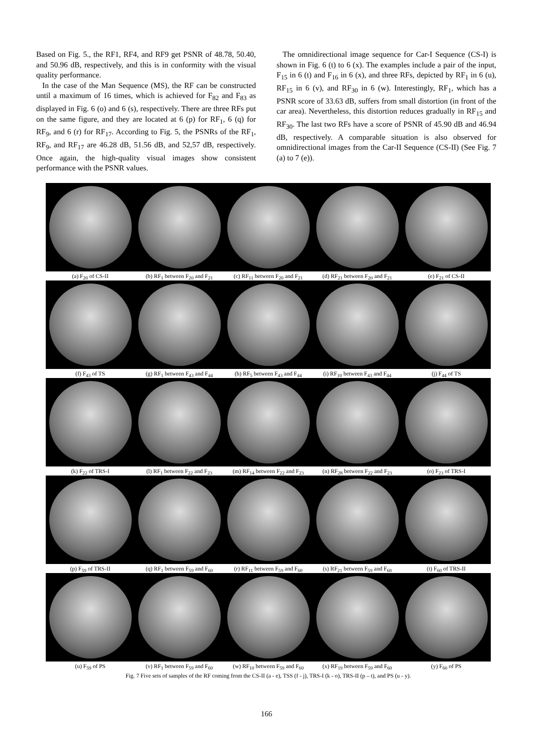Based on Fig. 5., the RF1, RF4, and RF9 get PSNR of 48.78, 50.40, and 50.96 dB, respectively, and this is in conformity with the visual quality performance.
In the case of the Man Sequence (MS), the RF can be constructed until a maximum of 16 times, which is achieved for F<sub>82</sub> and F<sub>83</sub> as displayed in Fig. 6 (o) and 6 (s), respectively. There are three RFs put on the same figure, and they are located at 6 (p) for RF<sub>1</sub>, 6 (q) for RF<sub>9</sub>, and 6 (r) for RF<sub>17</sub>. According to Fig. 5, the PSNRs of the RF<sub>1</sub>, RF<sub>9</sub>, and RF<sub>17</sub> are 46.28 dB, 51.56 dB, and 52,57 dB, respectively. Once again, the high-quality visual images show consistent performance with the PSNR values.
The omnidirectional image sequence for Car-I Sequence (CS-I) is shown in Fig. 6 (t) to 6 (x). The examples include a pair of the input, F<sub>15</sub> in 6 (t) and F<sub>16</sub> in 6 (x), and three RFs, depicted by RF<sub>1</sub> in 6 (u), RF<sub>15</sub> in 6 (v), and RF<sub>30</sub> in 6 (w). Interestingly, RF<sub>1</sub>, which has a PSNR score of 33.63 dB, suffers from small distortion (in front of the car area). Nevertheless, this distortion reduces gradually in RF<sub>15</sub> and RF<sub>30</sub>. The last two RFs have a score of PSNR of 45.90 dB and 46.94 dB, respectively. A comparable situation is also observed for omnidirectional images from the Car-II Sequence (CS-II) (See Fig. 7 (a) to 7 (e)).
(a) F<sub>20</sub> of CS-II (b) RF<sub>1</sub> between F<sub>20</sub> and F<sub>21</sub> (c) RF<sub>11</sub> between F<sub>20</sub> and F<sub>21</sub> (d) RF<sub>21</sub> between F<sub>20</sub> and F<sub>21</sub> (e) F<sub>21</sub> of CS-II
(f) F<sub>43</sub> of TS (g) RF<sub>1</sub> between F<sub>43</sub> and F<sub>44</sub> (h) RF<sub>5</sub> between F<sub>43</sub> and F<sub>44</sub> (i) RF<sub>10</sub> between F<sub>43</sub> and F<sub>44</sub> (j) F<sub>44</sub> of TS
(k) F<sub>22</sub> of TRS-I (l) RF<sub>1</sub> between F<sub>22</sub> and F<sub>23</sub> (m) RF<sub>14</sub> between F<sub>22</sub> and F<sub>23</sub> (n) RF<sub>28</sub> between F<sub>22</sub> and F<sub>23</sub> (o) F<sub>23</sub> of TRS-I
(p) F<sub>59</sub> of TRS-II (q) RF<sub>1</sub> between F<sub>59</sub> and F<sub>60</sub> (r) RF<sub>11</sub> between F<sub>59</sub> and F<sub>60</sub> (s) RF<sub>21</sub> between F<sub>59</sub> and F<sub>60</sub> (t) F<sub>60</sub> of TRS-II
(u) F<sub>59</sub> of PS (v) RF<sub>1</sub> between F<sub>59</sub> and F<sub>60</sub> (w) RF<sub>10</sub> between F<sub>59</sub> and F<sub>60</sub> (x) RF<sub>19</sub> between F<sub>59</sub> and F<sub>60</sub> (y) F<sub>60</sub> of PS
Fig. 7 Five sets of samples of the RF coming from the CS-II (a - e), TSS (f - j), TRS-I (k - o), TRS-II (p – t), and PS (u - y).
166